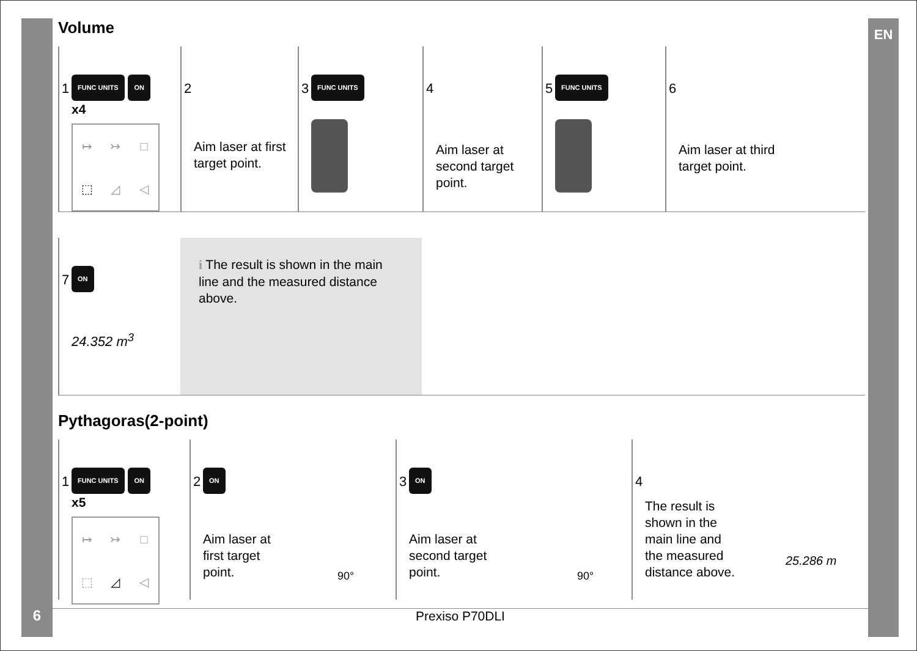EN
Volume
1 FUNC UNITS ON
x4
↦ ↣ □ ⬚ ◿ ◁
2
Aim laser at first target point.
3 FUNC UNITS
4
Aim laser at second target point.
5 FUNC UNITS
6
Aim laser at third target point.
7 ON
24.352 m<sup>3</sup>
i The result is shown in the main line and the measured distance above.
Pythagoras(2-point)
1 FUNC UNITS ON
x5
↦ ↣ □ ⬚ ◿ ◁
2 ON
Aim laser at first target point.
90°
3 ON
Aim laser at second target point.
90°
4
The result is shown in the main line and the measured distance above.
25.286 m
6 Prexiso P70DLI